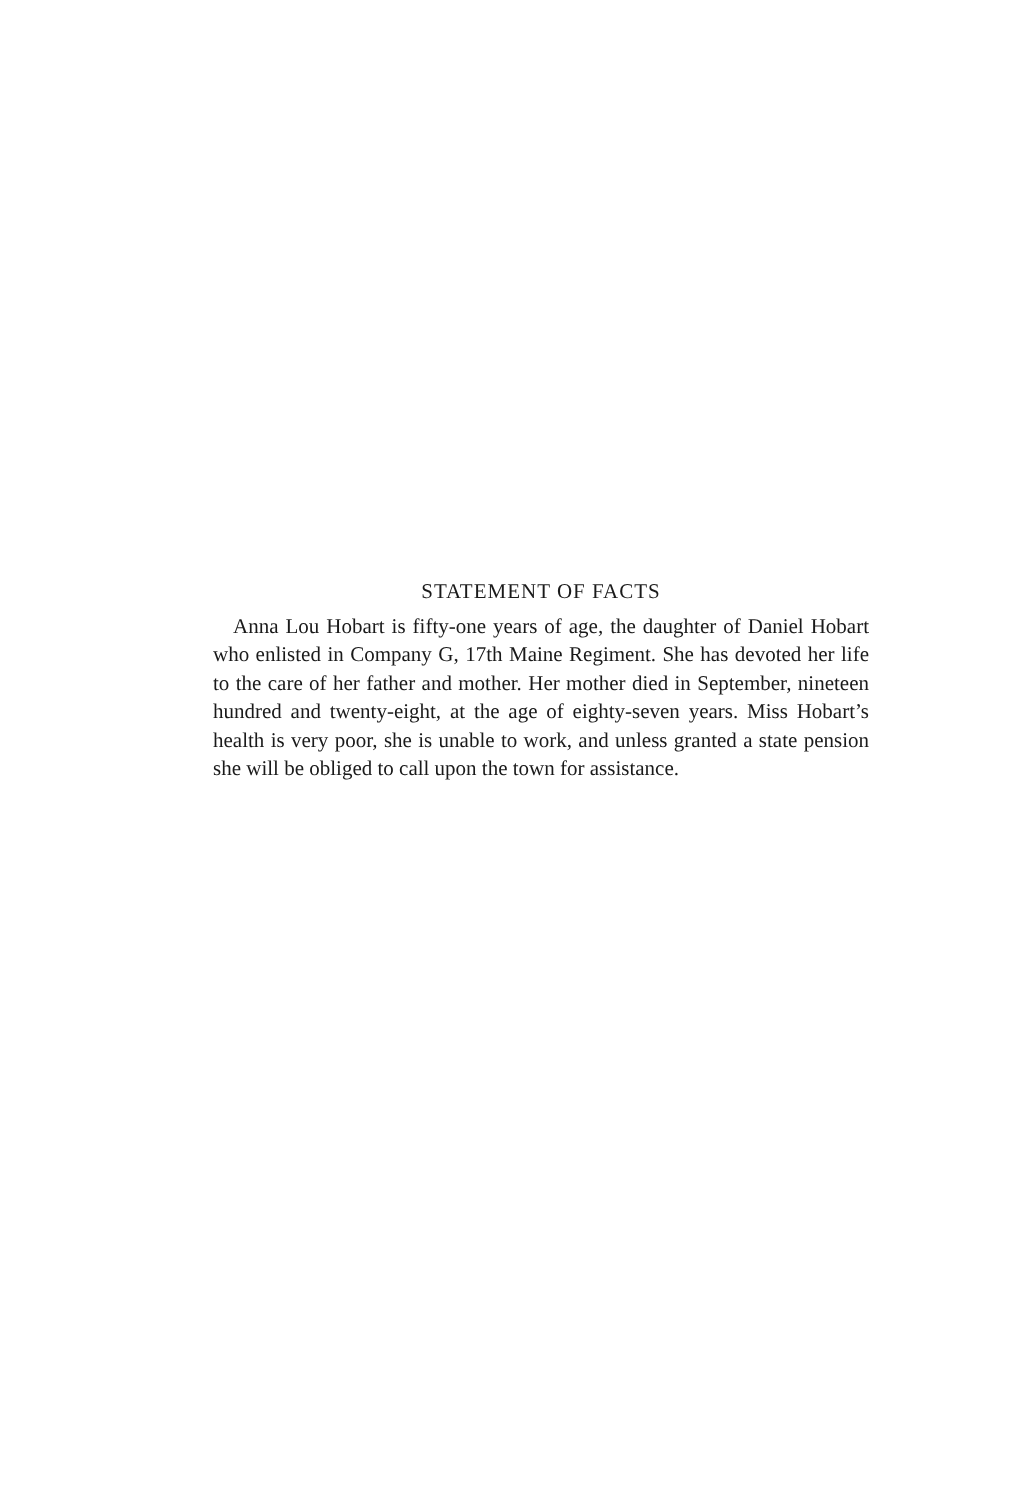STATEMENT OF FACTS
Anna Lou Hobart is fifty-one years of age, the daughter of Daniel Hobart who enlisted in Company G, 17th Maine Regiment. She has devoted her life to the care of her father and mother. Her mother died in September, nineteen hundred and twenty-eight, at the age of eighty-seven years. Miss Hobart’s health is very poor, she is unable to work, and unless granted a state pension she will be obliged to call upon the town for assistance.